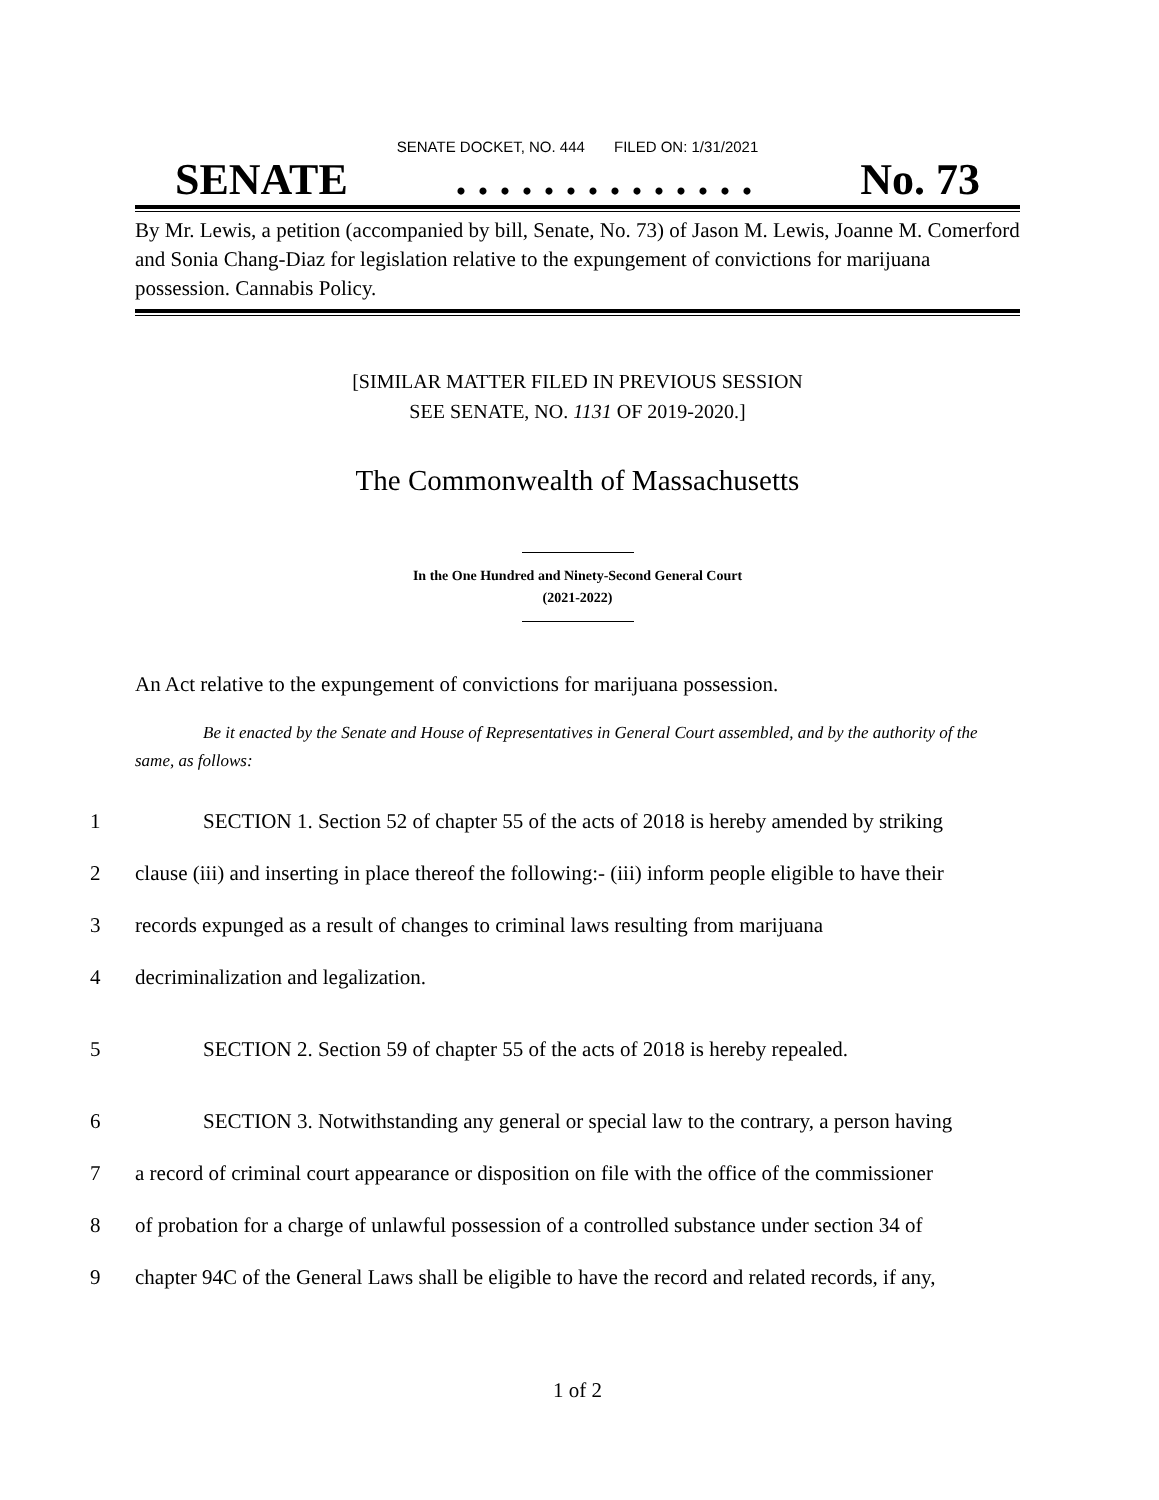SENATE DOCKET, NO. 444 FILED ON: 1/31/2021
SENATE. . . . . . . . . . . . . . No. 73
By Mr. Lewis, a petition (accompanied by bill, Senate, No. 73) of Jason M. Lewis, Joanne M. Comerford and Sonia Chang-Diaz for legislation relative to the expungement of convictions for marijuana possession. Cannabis Policy.
[SIMILAR MATTER FILED IN PREVIOUS SESSION
SEE SENATE, NO. 1131 OF 2019-2020.]
The Commonwealth of Massachusetts
In the One Hundred and Ninety-Second General Court
(2021-2022)
An Act relative to the expungement of convictions for marijuana possession.
Be it enacted by the Senate and House of Representatives in General Court assembled, and by the authority of the same, as follows:
1 SECTION 1. Section 52 of chapter 55 of the acts of 2018 is hereby amended by striking
2 clause (iii) and inserting in place thereof the following:- (iii) inform people eligible to have their
3 records expunged as a result of changes to criminal laws resulting from marijuana
4 decriminalization and legalization.
5 SECTION 2. Section 59 of chapter 55 of the acts of 2018 is hereby repealed.
6 SECTION 3. Notwithstanding any general or special law to the contrary, a person having
7 a record of criminal court appearance or disposition on file with the office of the commissioner
8 of probation for a charge of unlawful possession of a controlled substance under section 34 of
9 chapter 94C of the General Laws shall be eligible to have the record and related records, if any,
1 of 2